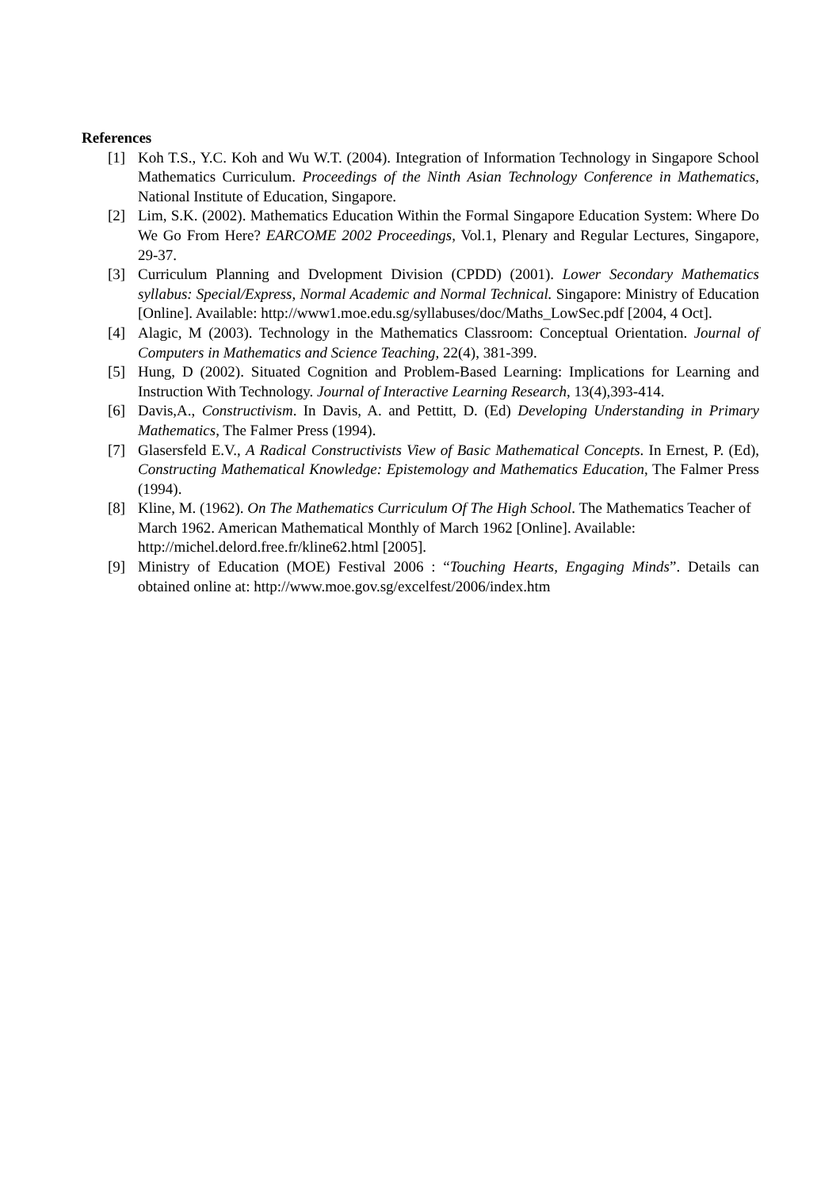References
[1] Koh T.S., Y.C. Koh and Wu W.T. (2004). Integration of Information Technology in Singapore School Mathematics Curriculum. Proceedings of the Ninth Asian Technology Conference in Mathematics, National Institute of Education, Singapore.
[2] Lim, S.K. (2002). Mathematics Education Within the Formal Singapore Education System: Where Do We Go From Here? EARCOME 2002 Proceedings, Vol.1, Plenary and Regular Lectures, Singapore, 29-37.
[3] Curriculum Planning and Dvelopment Division (CPDD) (2001). Lower Secondary Mathematics syllabus: Special/Express, Normal Academic and Normal Technical. Singapore: Ministry of Education [Online]. Available: http://www1.moe.edu.sg/syllabuses/doc/Maths_LowSec.pdf [2004, 4 Oct].
[4] Alagic, M (2003). Technology in the Mathematics Classroom: Conceptual Orientation. Journal of Computers in Mathematics and Science Teaching, 22(4), 381-399.
[5] Hung, D (2002). Situated Cognition and Problem-Based Learning: Implications for Learning and Instruction With Technology. Journal of Interactive Learning Research, 13(4),393-414.
[6] Davis,A., Constructivism. In Davis, A. and Pettitt, D. (Ed) Developing Understanding in Primary Mathematics, The Falmer Press (1994).
[7] Glasersfeld E.V., A Radical Constructivists View of Basic Mathematical Concepts. In Ernest, P. (Ed), Constructing Mathematical Knowledge: Epistemology and Mathematics Education, The Falmer Press (1994).
[8] Kline, M. (1962). On The Mathematics Curriculum Of The High School. The Mathematics Teacher of March 1962. American Mathematical Monthly of March 1962 [Online]. Available: http://michel.delord.free.fr/kline62.html [2005].
[9] Ministry of Education (MOE) Festival 2006 : “Touching Hearts, Engaging Minds”. Details can obtained online at: http://www.moe.gov.sg/excelfest/2006/index.htm